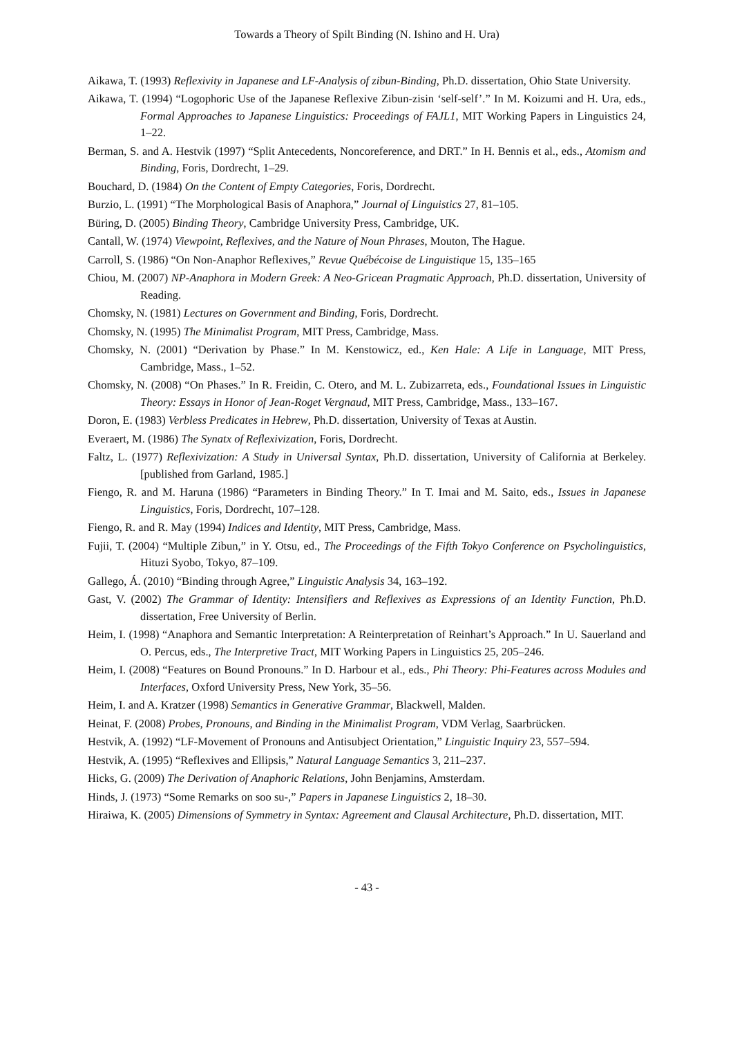Towards a Theory of Spilt Binding (N. Ishino and H. Ura)
Aikawa, T. (1993) Reflexivity in Japanese and LF-Analysis of zibun-Binding, Ph.D. dissertation, Ohio State University.
Aikawa, T. (1994) “Logophoric Use of the Japanese Reflexive Zibun-zisin ‘self-self’.” In M. Koizumi and H. Ura, eds., Formal Approaches to Japanese Linguistics: Proceedings of FAJL1, MIT Working Papers in Linguistics 24, 1–22.
Berman, S. and A. Hestvik (1997) “Split Antecedents, Noncoreference, and DRT.” In H. Bennis et al., eds., Atomism and Binding, Foris, Dordrecht, 1–29.
Bouchard, D. (1984) On the Content of Empty Categories, Foris, Dordrecht.
Burzio, L. (1991) “The Morphological Basis of Anaphora,” Journal of Linguistics 27, 81–105.
Büring, D. (2005) Binding Theory, Cambridge University Press, Cambridge, UK.
Cantall, W. (1974) Viewpoint, Reflexives, and the Nature of Noun Phrases, Mouton, The Hague.
Carroll, S. (1986) “On Non-Anaphor Reflexives,” Revue Québécoise de Linguistique 15, 135–165
Chiou, M. (2007) NP-Anaphora in Modern Greek: A Neo-Gricean Pragmatic Approach, Ph.D. dissertation, University of Reading.
Chomsky, N. (1981) Lectures on Government and Binding, Foris, Dordrecht.
Chomsky, N. (1995) The Minimalist Program, MIT Press, Cambridge, Mass.
Chomsky, N. (2001) “Derivation by Phase.” In M. Kenstowicz, ed., Ken Hale: A Life in Language, MIT Press, Cambridge, Mass., 1–52.
Chomsky, N. (2008) “On Phases.” In R. Freidin, C. Otero, and M. L. Zubizarreta, eds., Foundational Issues in Linguistic Theory: Essays in Honor of Jean-Roget Vergnaud, MIT Press, Cambridge, Mass., 133–167.
Doron, E. (1983) Verbless Predicates in Hebrew, Ph.D. dissertation, University of Texas at Austin.
Everaert, M. (1986) The Synatx of Reflexivization, Foris, Dordrecht.
Faltz, L. (1977) Reflexivization: A Study in Universal Syntax, Ph.D. dissertation, University of California at Berkeley. [published from Garland, 1985.]
Fiengo, R. and M. Haruna (1986) “Parameters in Binding Theory.” In T. Imai and M. Saito, eds., Issues in Japanese Linguistics, Foris, Dordrecht, 107–128.
Fiengo, R. and R. May (1994) Indices and Identity, MIT Press, Cambridge, Mass.
Fujii, T. (2004) “Multiple Zibun,” in Y. Otsu, ed., The Proceedings of the Fifth Tokyo Conference on Psycholinguistics, Hituzi Syobo, Tokyo, 87–109.
Gallego, Á. (2010) “Binding through Agree,” Linguistic Analysis 34, 163–192.
Gast, V. (2002) The Grammar of Identity: Intensifiers and Reflexives as Expressions of an Identity Function, Ph.D. dissertation, Free University of Berlin.
Heim, I. (1998) “Anaphora and Semantic Interpretation: A Reinterpretation of Reinhart’s Approach.” In U. Sauerland and O. Percus, eds., The Interpretive Tract, MIT Working Papers in Linguistics 25, 205–246.
Heim, I. (2008) “Features on Bound Pronouns.” In D. Harbour et al., eds., Phi Theory: Phi-Features across Modules and Interfaces, Oxford University Press, New York, 35–56.
Heim, I. and A. Kratzer (1998) Semantics in Generative Grammar, Blackwell, Malden.
Heinat, F. (2008) Probes, Pronouns, and Binding in the Minimalist Program, VDM Verlag, Saarbrücken.
Hestvik, A. (1992) “LF-Movement of Pronouns and Antisubject Orientation,” Linguistic Inquiry 23, 557–594.
Hestvik, A. (1995) “Reflexives and Ellipsis,” Natural Language Semantics 3, 211–237.
Hicks, G. (2009) The Derivation of Anaphoric Relations, John Benjamins, Amsterdam.
Hinds, J. (1973) “Some Remarks on soo su-,” Papers in Japanese Linguistics 2, 18–30.
Hiraiwa, K. (2005) Dimensions of Symmetry in Syntax: Agreement and Clausal Architecture, Ph.D. dissertation, MIT.
- 43 -